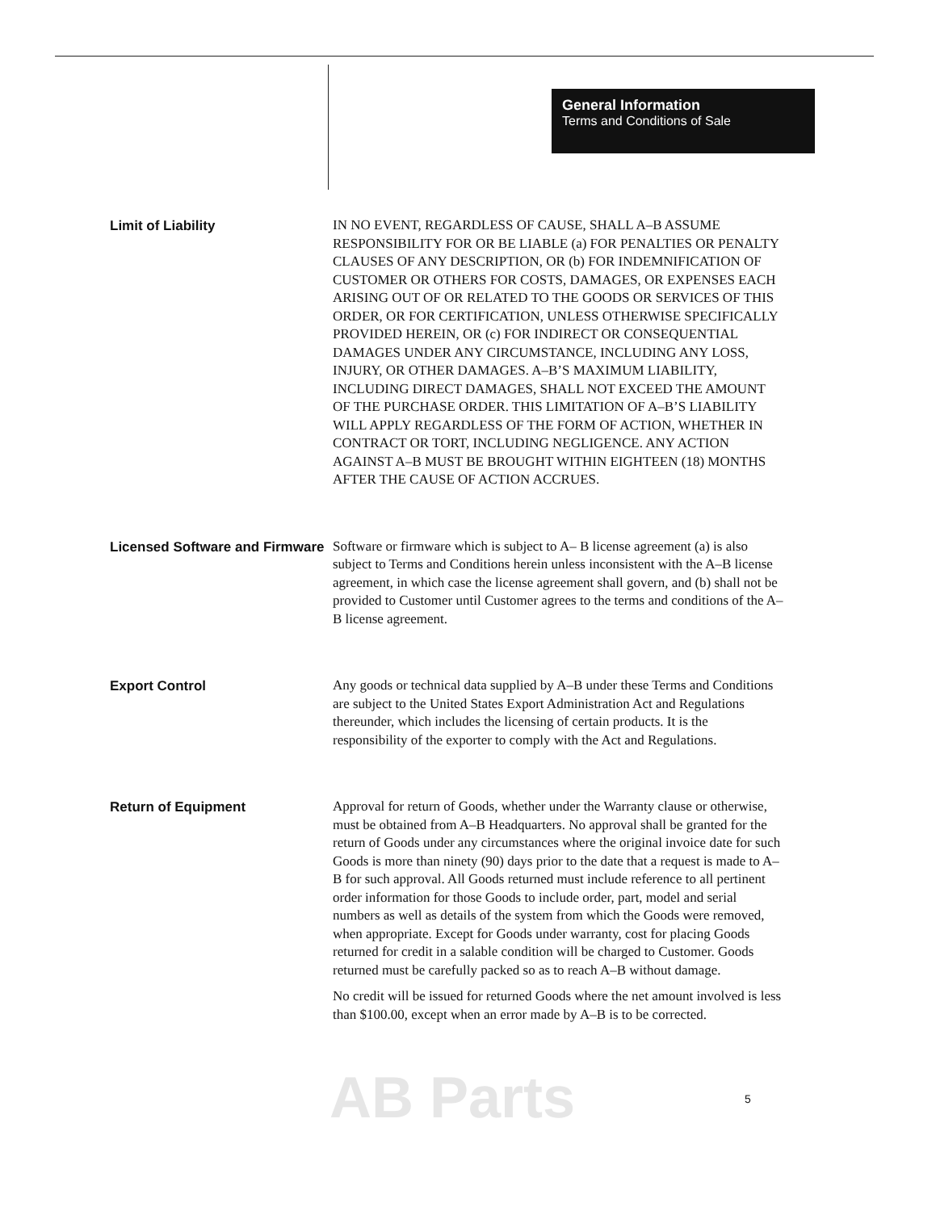General Information
Terms and Conditions of Sale
Limit of Liability
IN NO EVENT, REGARDLESS OF CAUSE, SHALL A–B ASSUME RESPONSIBILITY FOR OR BE LIABLE (a) FOR PENALTIES OR PENALTY CLAUSES OF ANY DESCRIPTION, OR (b) FOR INDEMNIFICATION OF CUSTOMER OR OTHERS FOR COSTS, DAMAGES, OR EXPENSES EACH ARISING OUT OF OR RELATED TO THE GOODS OR SERVICES OF THIS ORDER, OR FOR CERTIFICATION, UNLESS OTHERWISE SPECIFICALLY PROVIDED HEREIN, OR (c) FOR INDIRECT OR CONSEQUENTIAL DAMAGES UNDER ANY CIRCUMSTANCE, INCLUDING ANY LOSS, INJURY, OR OTHER DAMAGES. A–B’S MAXIMUM LIABILITY, INCLUDING DIRECT DAMAGES, SHALL NOT EXCEED THE AMOUNT OF THE PURCHASE ORDER. THIS LIMITATION OF A–B’S LIABILITY WILL APPLY REGARDLESS OF THE FORM OF ACTION, WHETHER IN CONTRACT OR TORT, INCLUDING NEGLIGENCE. ANY ACTION AGAINST A–B MUST BE BROUGHT WITHIN EIGHTEEN (18) MONTHS AFTER THE CAUSE OF ACTION ACCRUES.
Licensed Software and Firmware
Software or firmware which is subject to A– B license agreement (a) is also subject to Terms and Conditions herein unless inconsistent with the A–B license agreement, in which case the license agreement shall govern, and (b) shall not be provided to Customer until Customer agrees to the terms and conditions of the A–B license agreement.
Export Control
Any goods or technical data supplied by A–B under these Terms and Conditions are subject to the United States Export Administration Act and Regulations thereunder, which includes the licensing of certain products. It is the responsibility of the exporter to comply with the Act and Regulations.
Return of Equipment
Approval for return of Goods, whether under the Warranty clause or otherwise, must be obtained from A–B Headquarters. No approval shall be granted for the return of Goods under any circumstances where the original invoice date for such Goods is more than ninety (90) days prior to the date that a request is made to A–B for such approval. All Goods returned must include reference to all pertinent order information for those Goods to include order, part, model and serial numbers as well as details of the system from which the Goods were removed, when appropriate. Except for Goods under warranty, cost for placing Goods returned for credit in a salable condition will be charged to Customer. Goods returned must be carefully packed so as to reach A–B without damage.
No credit will be issued for returned Goods where the net amount involved is less than $100.00, except when an error made by A–B is to be corrected.
AB Parts 5